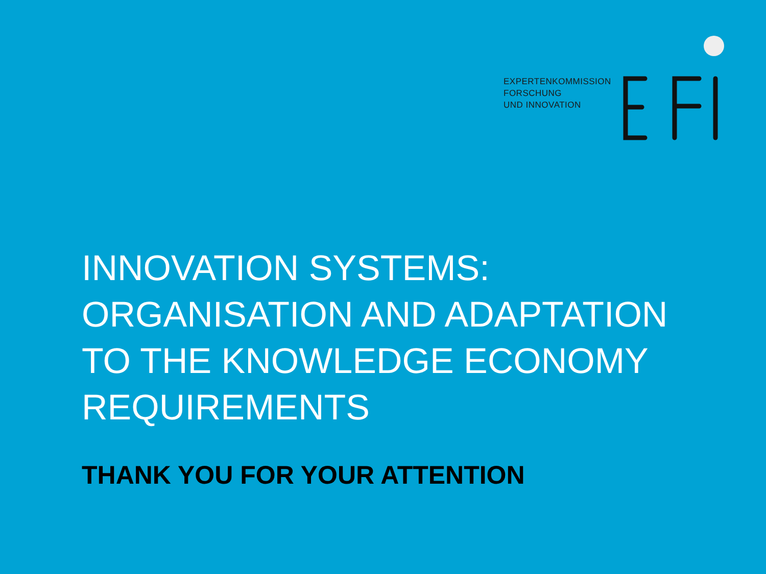EXPERTENKOMMISSION
FORSCHUNG
UND INNOVATION
INNOVATION SYSTEMS:
ORGANISATION AND ADAPTATION
TO THE KNOWLEDGE ECONOMY
REQUIREMENTS
THANK YOU FOR YOUR ATTENTION